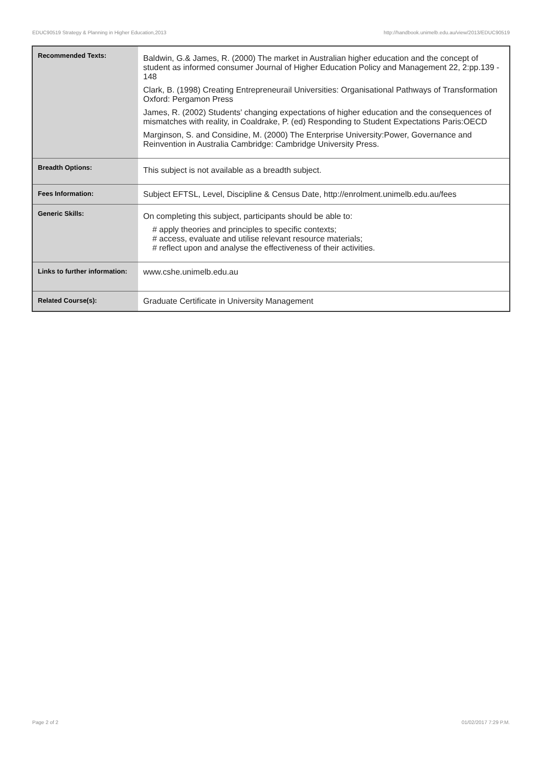EDUC90519 Strategy & Planning in Higher Education,2013 http://handbook.unimelb.edu.au/view/2013/EDUC90519
| Recommended Texts: | Baldwin, G.& James, R. (2000) The market in Australian higher education and the concept of student as informed consumer Journal of Higher Education Policy and Management 22, 2:pp.139 - 148 Clark, B. (1998) Creating Entrepreneurail Universities: Organisational Pathways of Transformation Oxford: Pergamon Press James, R. (2002) Students' changing expectations of higher education and the consequences of mismatches with reality, in Coaldrake, P. (ed) Responding to Student Expectations Paris:OECD Marginson, S. and Considine, M. (2000) The Enterprise University:Power, Governance and Reinvention in Australia Cambridge: Cambridge University Press. |
| Breadth Options: | This subject is not available as a breadth subject. |
| Fees Information: | Subject EFTSL, Level, Discipline & Census Date, http://enrolment.unimelb.edu.au/fees |
| Generic Skills: | On completing this subject, participants should be able to: # apply theories and principles to specific contexts; # access, evaluate and utilise relevant resource materials; # reflect upon and analyse the effectiveness of their activities. |
| Links to further information: | www.cshe.unimelb.edu.au |
| Related Course(s): | Graduate Certificate in University Management |
Page 2 of 2 01/02/2017 7:29 P.M.